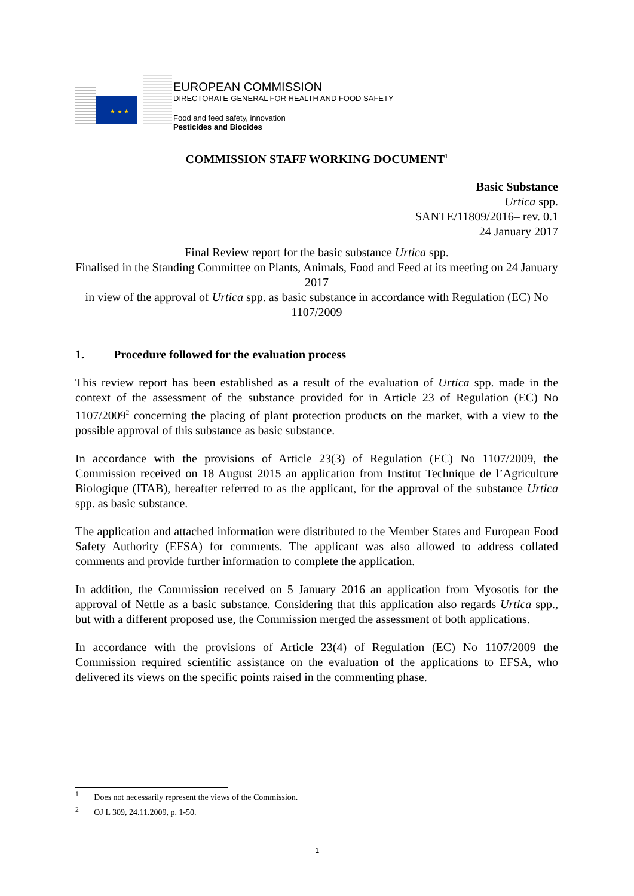★ ★ ★
EUROPEAN COMMISSION
DIRECTORATE-GENERAL FOR HEALTH AND FOOD SAFETY
Food and feed safety, innovation
Pesticides and Biocides
COMMISSION STAFF WORKING DOCUMENT<sup>1</sup>
Basic Substance
Urtica spp.
SANTE/11809/2016– rev. 0.1
24 January 2017
Final Review report for the basic substance Urtica spp.
Finalised in the Standing Committee on Plants, Animals, Food and Feed at its meeting on 24 January 2017
in view of the approval of Urtica spp. as basic substance in accordance with Regulation (EC) No 1107/2009
1. Procedure followed for the evaluation process
This review report has been established as a result of the evaluation of Urtica spp. made in the context of the assessment of the substance provided for in Article 23 of Regulation (EC) No 1107/2009<sup>2</sup> concerning the placing of plant protection products on the market, with a view to the possible approval of this substance as basic substance.
In accordance with the provisions of Article 23(3) of Regulation (EC) No 1107/2009, the Commission received on 18 August 2015 an application from Institut Technique de l’Agriculture Biologique (ITAB), hereafter referred to as the applicant, for the approval of the substance Urtica spp. as basic substance.
The application and attached information were distributed to the Member States and European Food Safety Authority (EFSA) for comments. The applicant was also allowed to address collated comments and provide further information to complete the application.
In addition, the Commission received on 5 January 2016 an application from Myosotis for the approval of Nettle as a basic substance. Considering that this application also regards Urtica spp., but with a different proposed use, the Commission merged the assessment of both applications.
In accordance with the provisions of Article 23(4) of Regulation (EC) No 1107/2009 the Commission required scientific assistance on the evaluation of the applications to EFSA, who delivered its views on the specific points raised in the commenting phase.
<sup>1</sup> Does not necessarily represent the views of the Commission.
<sup>2</sup> OJ L 309, 24.11.2009, p. 1-50.
1